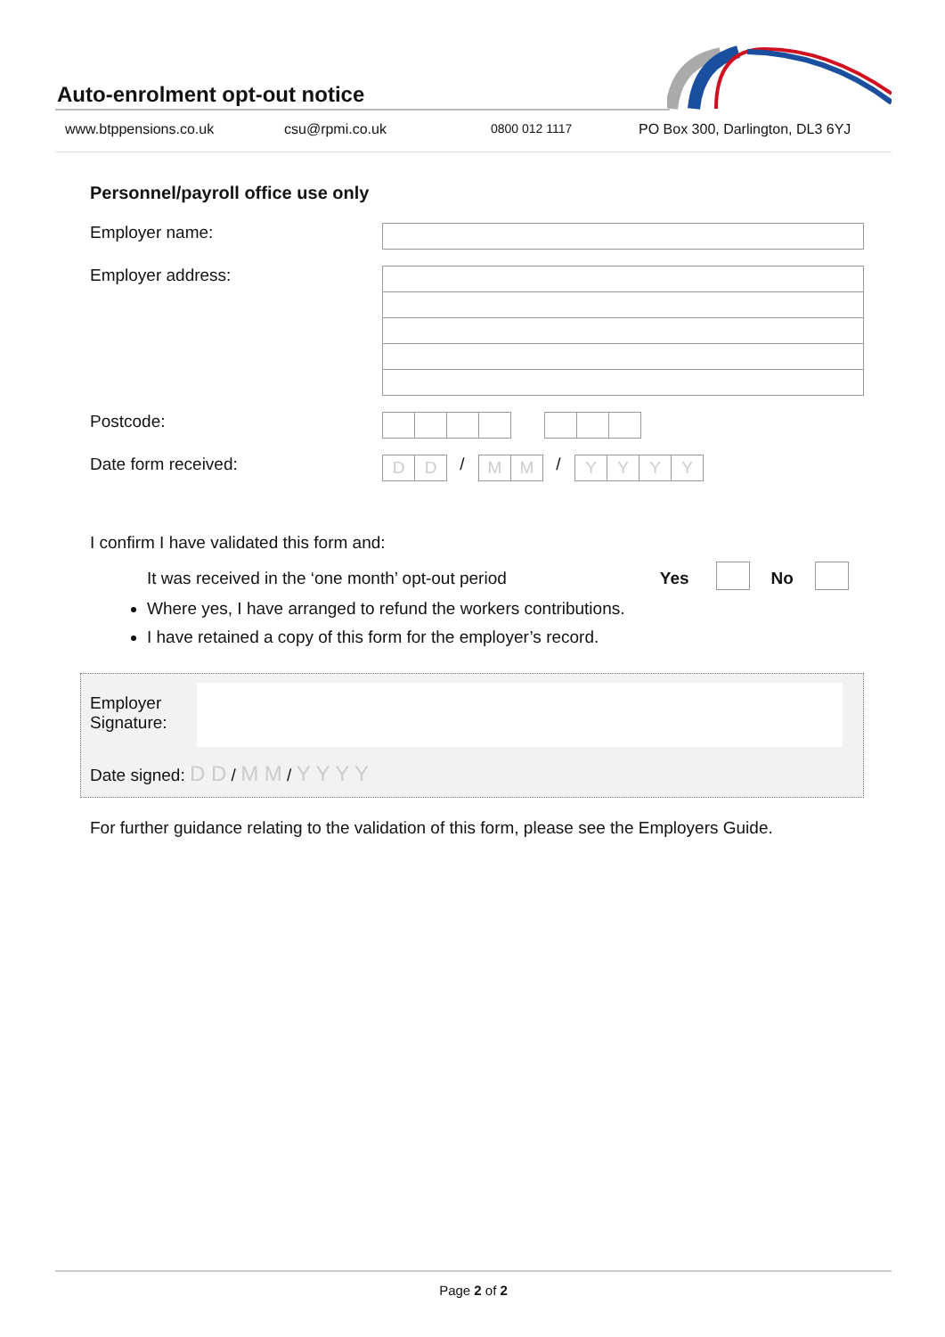Auto-enrolment opt-out notice
www.btppensions.co.uk csu@rpmi.co.uk 0800 012 1117 PO Box 300, Darlington, DL3 6YJ
Personnel/payroll office use only
Employer name:
Employer address:
Postcode:
Date form received:
D D
/
M M
/
Y Y Y Y
I confirm I have validated this form and:
It was received in the ‘one month’ opt-out period Yes No
Where yes, I have arranged to refund the workers contributions.
I have retained a copy of this form for the employer’s record.
Employer
Signature:
Date signed: D D / M M / Y Y Y Y
For further guidance relating to the validation of this form, please see the Employers Guide.
Page 2 of 2